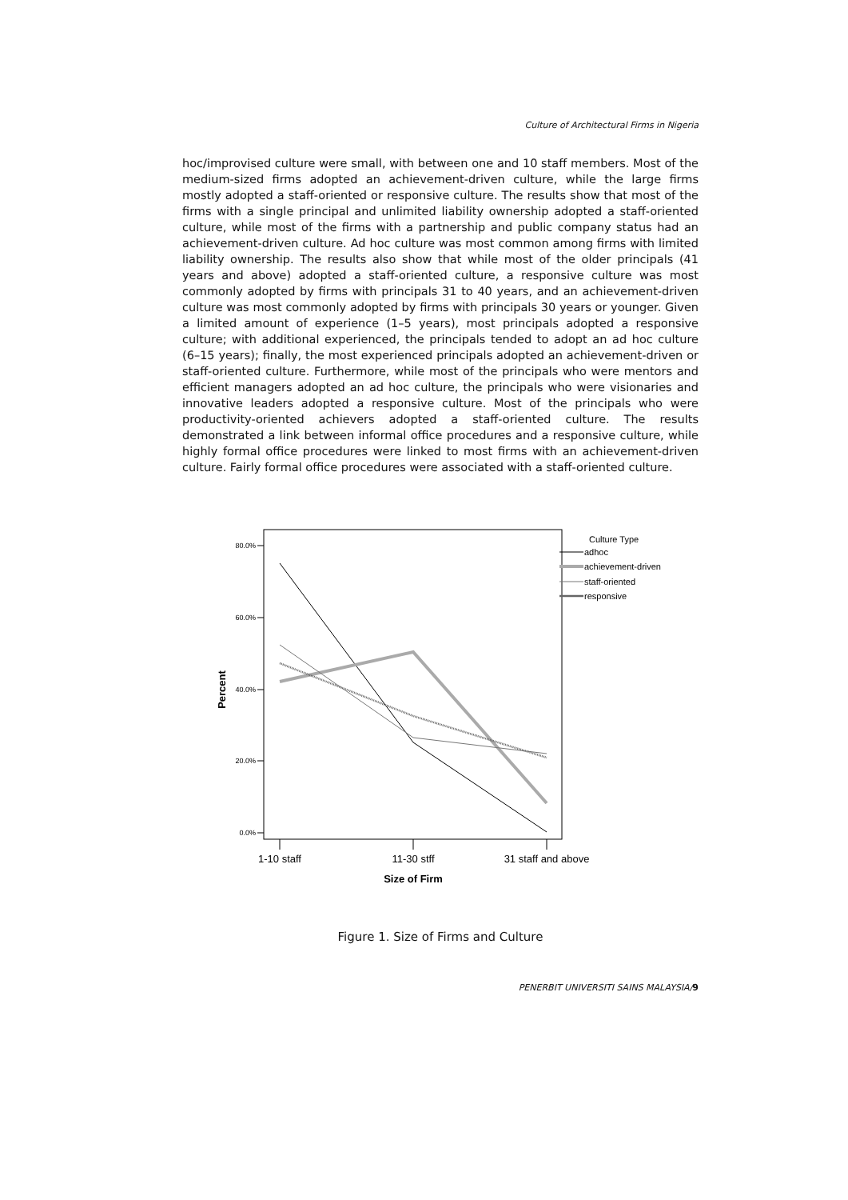Culture of Architectural Firms in Nigeria
hoc/improvised culture were small, with between one and 10 staff members. Most of the medium-sized firms adopted an achievement-driven culture, while the large firms mostly adopted a staff-oriented or responsive culture. The results show that most of the firms with a single principal and unlimited liability ownership adopted a staff-oriented culture, while most of the firms with a partnership and public company status had an achievement-driven culture. Ad hoc culture was most common among firms with limited liability ownership. The results also show that while most of the older principals (41 years and above) adopted a staff-oriented culture, a responsive culture was most commonly adopted by firms with principals 31 to 40 years, and an achievement-driven culture was most commonly adopted by firms with principals 30 years or younger. Given a limited amount of experience (1–5 years), most principals adopted a responsive culture; with additional experienced, the principals tended to adopt an ad hoc culture (6–15 years); finally, the most experienced principals adopted an achievement-driven or staff-oriented culture. Furthermore, while most of the principals who were mentors and efficient managers adopted an ad hoc culture, the principals who were visionaries and innovative leaders adopted a responsive culture. Most of the principals who were productivity-oriented achievers adopted a staff-oriented culture. The results demonstrated a link between informal office procedures and a responsive culture, while highly formal office procedures were linked to most firms with an achievement-driven culture. Fairly formal office procedures were associated with a staff-oriented culture.
80.0%
60.0%
40.0%
20.0%
0.0%
Percent
1-10 staff
11-30 stff
31 staff and above
Size of Firm
Culture Type
adhoc
achievement-driven
staff-oriented
responsive
Figure 1. Size of Firms and Culture
PENERBIT UNIVERSITI SAINS MALAYSIA/9